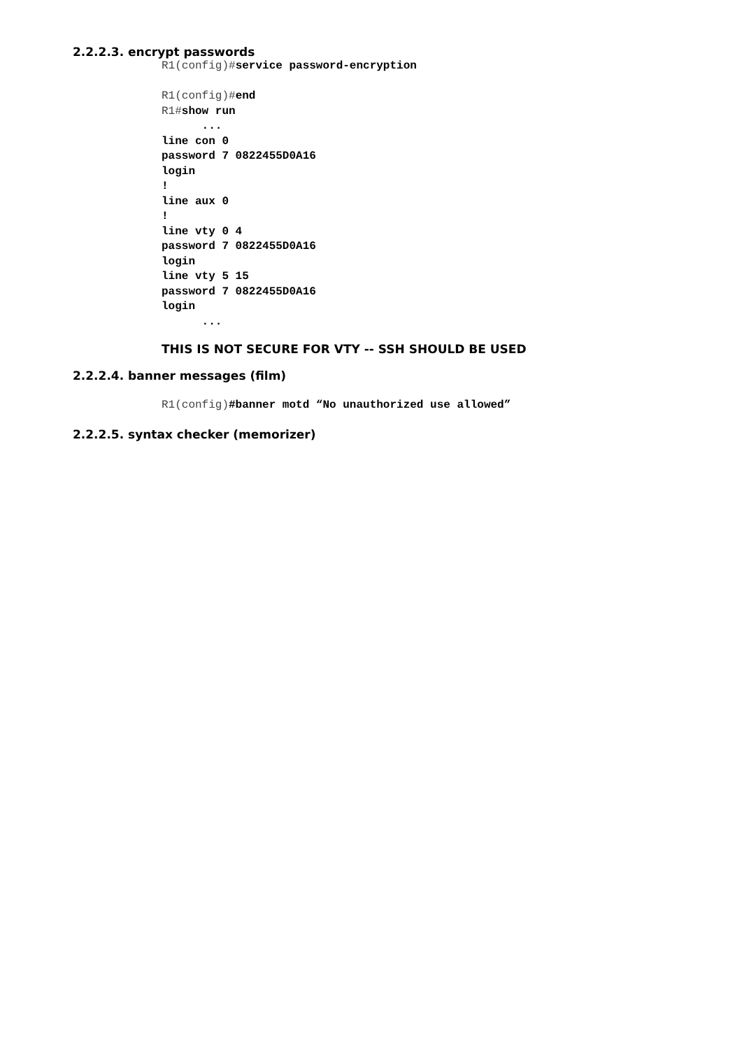2.2.2.3. encrypt passwords
R1(config)#service password-encryption R1(config)#end R1#show run ... line con 0 password 7 0822455D0A16 login ! line aux 0 ! line vty 0 4 password 7 0822455D0A16 login line vty 5 15 password 7 0822455D0A16 login ...
THIS IS NOT SECURE FOR VTY -- SSH SHOULD BE USED
2.2.2.4. banner messages (film)
R1(config)#banner motd “No unauthorized use allowed”
2.2.2.5. syntax checker (memorizer)